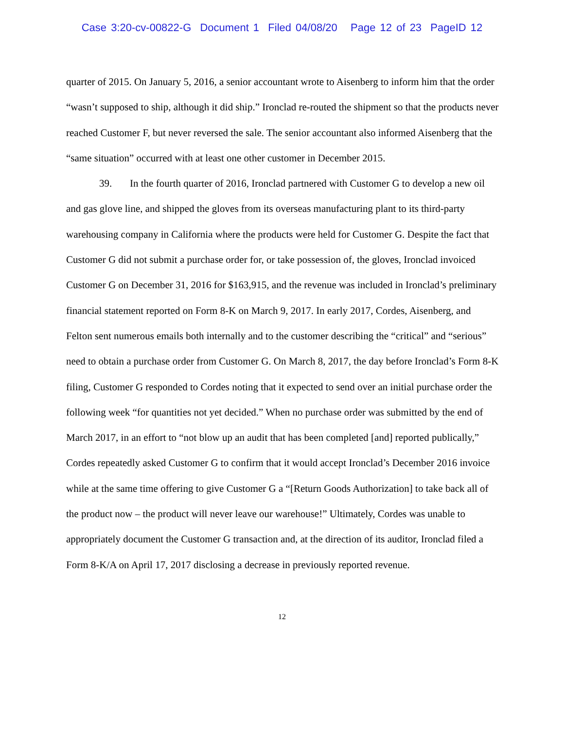Case 3:20-cv-00822-G Document 1 Filed 04/08/20 Page 12 of 23 PageID 12
quarter of 2015. On January 5, 2016, a senior accountant wrote to Aisenberg to inform him that the order “wasn’t supposed to ship, although it did ship.” Ironclad re-routed the shipment so that the products never reached Customer F, but never reversed the sale. The senior accountant also informed Aisenberg that the “same situation” occurred with at least one other customer in December 2015.
39. In the fourth quarter of 2016, Ironclad partnered with Customer G to develop a new oil and gas glove line, and shipped the gloves from its overseas manufacturing plant to its third-party warehousing company in California where the products were held for Customer G. Despite the fact that Customer G did not submit a purchase order for, or take possession of, the gloves, Ironclad invoiced Customer G on December 31, 2016 for $163,915, and the revenue was included in Ironclad’s preliminary financial statement reported on Form 8-K on March 9, 2017. In early 2017, Cordes, Aisenberg, and Felton sent numerous emails both internally and to the customer describing the “critical” and “serious” need to obtain a purchase order from Customer G. On March 8, 2017, the day before Ironclad’s Form 8-K filing, Customer G responded to Cordes noting that it expected to send over an initial purchase order the following week “for quantities not yet decided.” When no purchase order was submitted by the end of March 2017, in an effort to “not blow up an audit that has been completed [and] reported publically,” Cordes repeatedly asked Customer G to confirm that it would accept Ironclad’s December 2016 invoice while at the same time offering to give Customer G a “[Return Goods Authorization] to take back all of the product now – the product will never leave our warehouse!” Ultimately, Cordes was unable to appropriately document the Customer G transaction and, at the direction of its auditor, Ironclad filed a Form 8-K/A on April 17, 2017 disclosing a decrease in previously reported revenue.
12